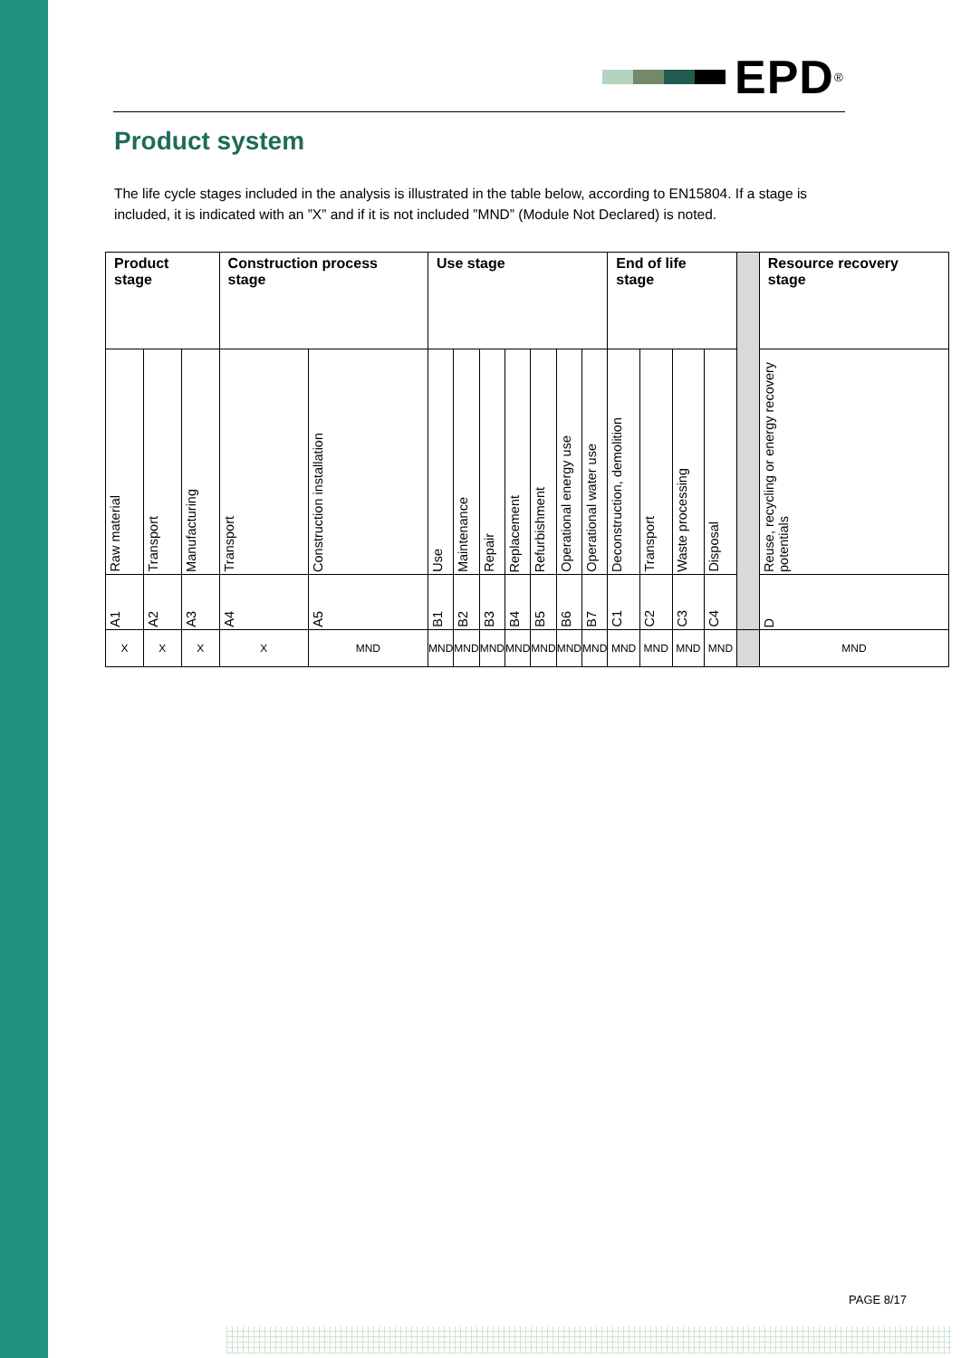EPD<sup>®</sup>
Product system
The life cycle stages included in the analysis is illustrated in the table below, according to EN15804. If a stage is included, it is indicated with an ”X” and if it is not included ”MND” (Module Not Declared) is noted.
| Product stage | | | Construction process stage | | Use stage | | | | | | | End of life stage | | | | | Resource recovery stage |
| Raw material | Transport | Manufacturing | Transport | Construction installation | Use | Maintenance | Repair | Replacement | Refurbishment | Operational energy use | Operational water use | Deconstruction, demolition | Transport | Waste processing | Disposal | | Reuse, recycling or energy recovery potentials |
| A1 | A2 | A3 | A4 | A5 | B1 | B2 | B3 | B4 | B5 | B6 | B7 | C1 | C2 | C3 | C4 | | D |
| X | X | X | X | MND | MND | MND | MND | MND | MND | MND | MND | MND | MND | MND | MND | | MND |
PAGE 8/17